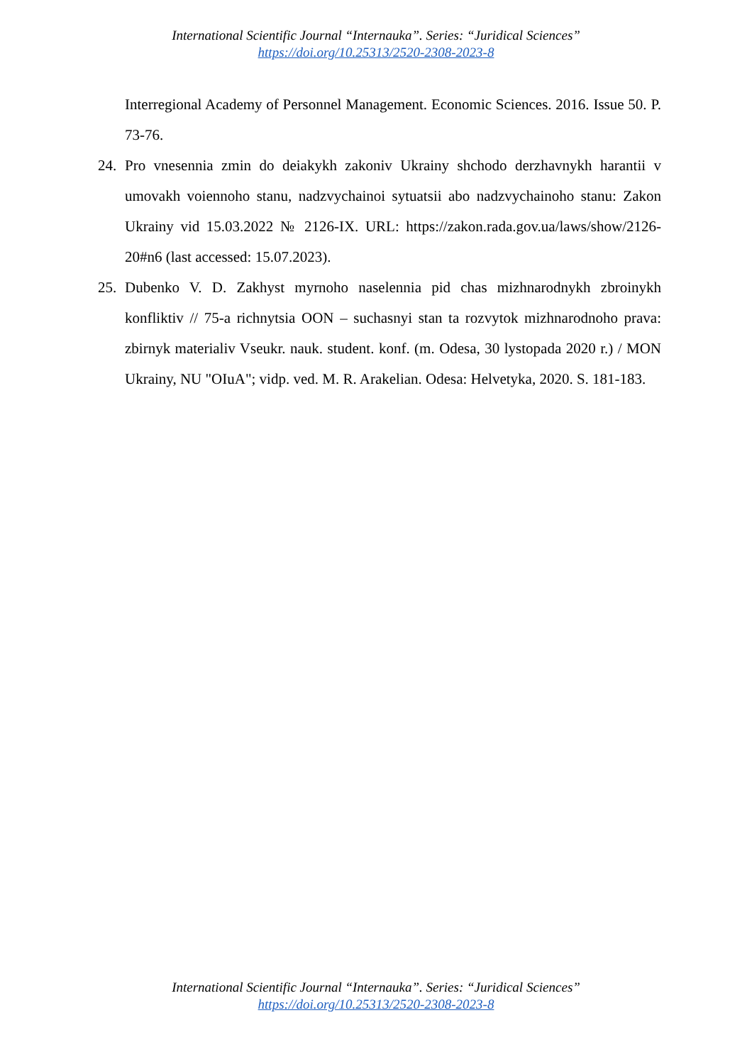International Scientific Journal “Internauka”. Series: “Juridical Sciences”
https://doi.org/10.25313/2520-2308-2023-8
Interregional Academy of Personnel Management. Economic Sciences. 2016. Issue 50. P. 73-76.
24. Pro vnesennia zmin do deiakykh zakoniv Ukrainy shchodo derzhavnykh harantii v umovakh voiennoho stanu, nadzvychainoi sytuatsii abo nadzvychainoho stanu: Zakon Ukrainy vid 15.03.2022 № 2126-IX. URL: https://zakon.rada.gov.ua/laws/show/2126-20#n6 (last accessed: 15.07.2023).
25. Dubenko V. D. Zakhyst myrnoho naselennia pid chas mizhnarodnykh zbroinykh konfliktiv // 75-a richnytsia OON – suchasnyi stan ta rozvytok mizhnarodnoho prava: zbirnyk materialiv Vseukr. nauk. student. konf. (m. Odesa, 30 lystopada 2020 r.) / MON Ukrainy, NU "OIuA"; vidp. ved. M. R. Arakelian. Odesa: Helvetyka, 2020. S. 181-183.
International Scientific Journal “Internauka”. Series: “Juridical Sciences”
https://doi.org/10.25313/2520-2308-2023-8